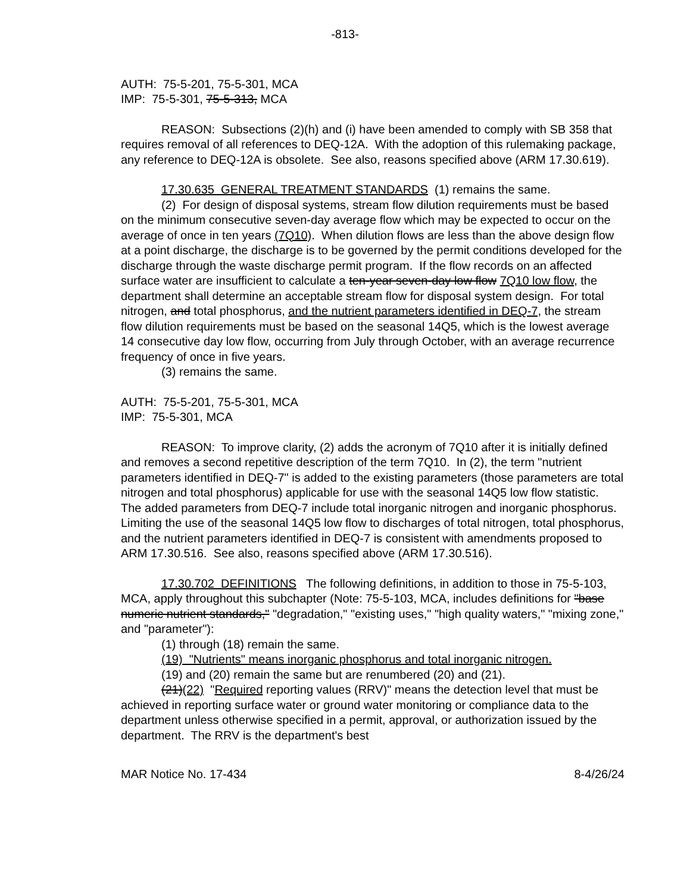-813-
AUTH: 75-5-201, 75-5-301, MCA
IMP: 75-5-301, 75-5-313, MCA
REASON: Subsections (2)(h) and (i) have been amended to comply with SB 358 that requires removal of all references to DEQ-12A. With the adoption of this rulemaking package, any reference to DEQ-12A is obsolete. See also, reasons specified above (ARM 17.30.619).
17.30.635 GENERAL TREATMENT STANDARDS (1) remains the same.
(2) For design of disposal systems, stream flow dilution requirements must be based on the minimum consecutive seven-day average flow which may be expected to occur on the average of once in ten years (7Q10). When dilution flows are less than the above design flow at a point discharge, the discharge is to be governed by the permit conditions developed for the discharge through the waste discharge permit program. If the flow records on an affected surface water are insufficient to calculate a ten-year seven-day low flow 7Q10 low flow, the department shall determine an acceptable stream flow for disposal system design. For total nitrogen, and total phosphorus, and the nutrient parameters identified in DEQ-7, the stream flow dilution requirements must be based on the seasonal 14Q5, which is the lowest average 14 consecutive day low flow, occurring from July through October, with an average recurrence frequency of once in five years.
(3) remains the same.
AUTH: 75-5-201, 75-5-301, MCA
IMP: 75-5-301, MCA
REASON: To improve clarity, (2) adds the acronym of 7Q10 after it is initially defined and removes a second repetitive description of the term 7Q10. In (2), the term "nutrient parameters identified in DEQ-7" is added to the existing parameters (those parameters are total nitrogen and total phosphorus) applicable for use with the seasonal 14Q5 low flow statistic. The added parameters from DEQ-7 include total inorganic nitrogen and inorganic phosphorus. Limiting the use of the seasonal 14Q5 low flow to discharges of total nitrogen, total phosphorus, and the nutrient parameters identified in DEQ-7 is consistent with amendments proposed to ARM 17.30.516. See also, reasons specified above (ARM 17.30.516).
17.30.702 DEFINITIONS The following definitions, in addition to those in 75-5-103, MCA, apply throughout this subchapter (Note: 75-5-103, MCA, includes definitions for "base numeric nutrient standards," "degradation," "existing uses," "high quality waters," "mixing zone," and "parameter"):
(1) through (18) remain the same.
(19) "Nutrients" means inorganic phosphorus and total inorganic nitrogen.
(19) and (20) remain the same but are renumbered (20) and (21).
(21)(22) "Required reporting values (RRV)" means the detection level that must be achieved in reporting surface water or ground water monitoring or compliance data to the department unless otherwise specified in a permit, approval, or authorization issued by the department. The RRV is the department's best
MAR Notice No. 17-434 8-4/26/24